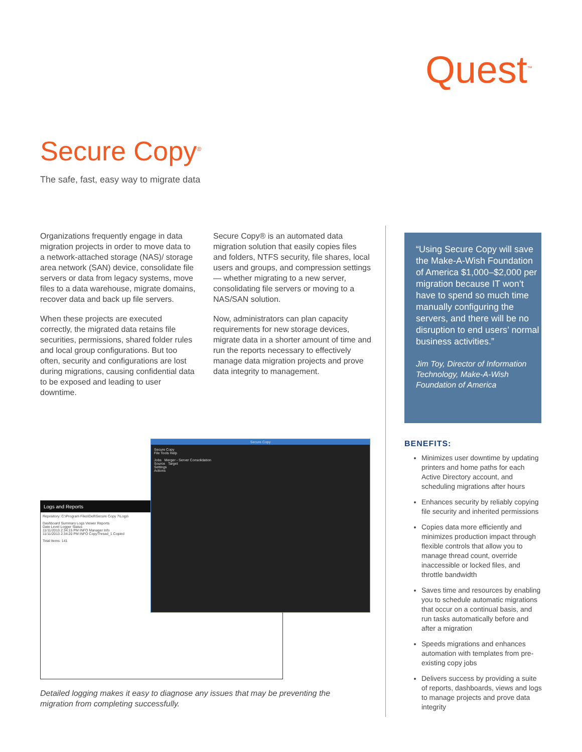Quest<sup>™</sup>
Secure Copy<sup>®</sup>
The safe, fast, easy way to migrate data
Organizations frequently engage in data migration projects in order to move data to a network-attached storage (NAS)/ storage area network (SAN) device, consolidate file servers or data from legacy systems, move files to a data warehouse, migrate domains, recover data and back up file servers.
When these projects are executed correctly, the migrated data retains file securities, permissions, shared folder rules and local group configurations. But too often, security and configurations are lost during migrations, causing confidential data to be exposed and leading to user downtime.
Secure Copy® is an automated data migration solution that easily copies files and folders, NTFS security, file shares, local users and groups, and compression settings — whether migrating to a new server, consolidating file servers or moving to a NAS/SAN solution.
Now, administrators can plan capacity requirements for new storage devices, migrate data in a shorter amount of time and run the reports necessary to effectively manage data migration projects and prove data integrity to management.
“Using Secure Copy will save the Make-A-Wish Foundation of America $1,000–$2,000 per migration because IT won’t have to spend so much time manually configuring the servers, and there will be no disruption to end users’ normal business activities.”
Jim Toy, Director of Information Technology, Make-A-Wish Foundation of America
BENEFITS:
Minimizes user downtime by updating printers and home paths for each Active Directory account, and scheduling migrations after hours
Enhances security by reliably copying file security and inherited permissions
Copies data more efficiently and minimizes production impact through flexible controls that allow you to manage thread count, override inaccessible or locked files, and throttle bandwidth
Saves time and resources by enabling you to schedule automatic migrations that occur on a continual basis, and run tasks automatically before and after a migration
Speeds migrations and enhances automation with templates from pre-existing copy jobs
Delivers success by providing a suite of reports, dashboards, views and logs to manage projects and prove data integrity
Logs and Reports
Repository: C:\Program Files\Dell\Secure Copy 7\Logs\
Dashboard Summary Logs Viewer Reports
Date Level Logger Status
11/11/2013 2:34:15 PM INFO Manager Info
11/11/2013 2:34:20 PM INFO CopyThread_1 Copied
Total Items: 141
Secure Copy
Secure Copy
File Tools Help
Jobs Merger - Server Consolidation
Source Target
Settings
Actions
Detailed logging makes it easy to diagnose any issues that may be preventing the migration from completing successfully.